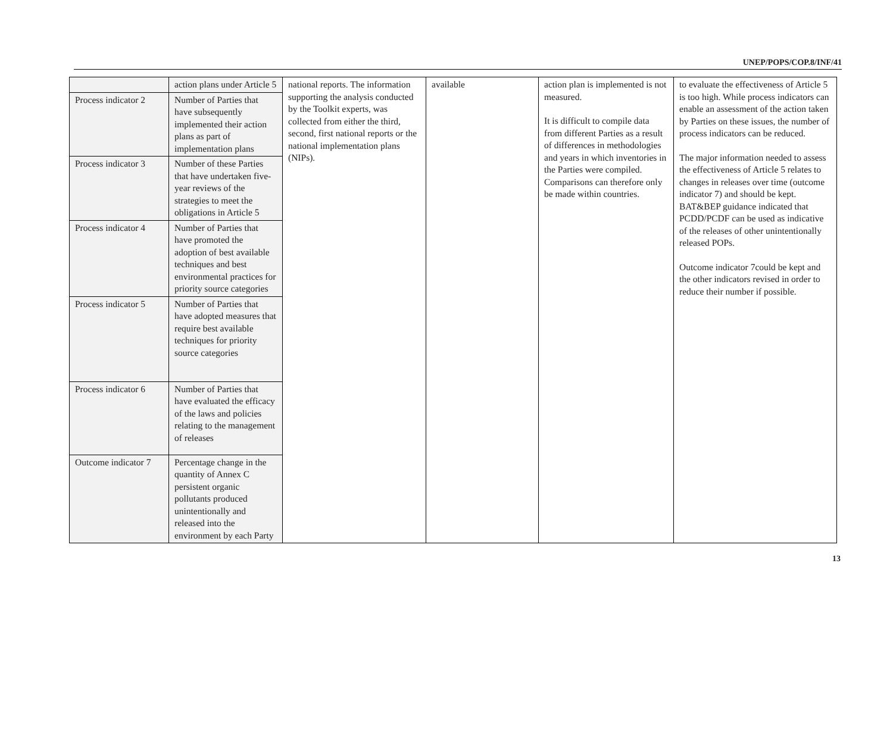UNEP/POPS/COP.8/INF/41
| | action plans under Article 5 | national reports. The information supporting the analysis conducted by the Toolkit experts, was collected from either the third, second, first national reports or the national implementation plans (NIPs). | available | action plan is implemented is not measured. It is difficult to compile data from different Parties as a result of differences in methodologies and years in which inventories in the Parties were compiled. Comparisons can therefore only be made within countries. | to evaluate the effectiveness of Article 5 is too high. While process indicators can enable an assessment of the action taken by Parties on these issues, the number of process indicators can be reduced. The major information needed to assess the effectiveness of Article 5 relates to changes in releases over time (outcome indicator 7) and should be kept. BAT&BEP guidance indicated that PCDD/PCDF can be used as indicative of the releases of other unintentionally released POPs. Outcome indicator 7could be kept and the other indicators revised in order to reduce their number if possible. |
| Process indicator 2 | Number of Parties that have subsequently implemented their action plans as part of implementation plans | | | | |
| Process indicator 3 | Number of these Parties that have undertaken five-year reviews of the strategies to meet the obligations in Article 5 | | | | |
| Process indicator 4 | Number of Parties that have promoted the adoption of best available techniques and best environmental practices for priority source categories | | | | |
| Process indicator 5 | Number of Parties that have adopted measures that require best available techniques for priority source categories | | | | |
| Process indicator 6 | Number of Parties that have evaluated the efficacy of the laws and policies relating to the management of releases | | | | |
| Outcome indicator 7 | Percentage change in the quantity of Annex C persistent organic pollutants produced unintentionally and released into the environment by each Party | | | | |
13